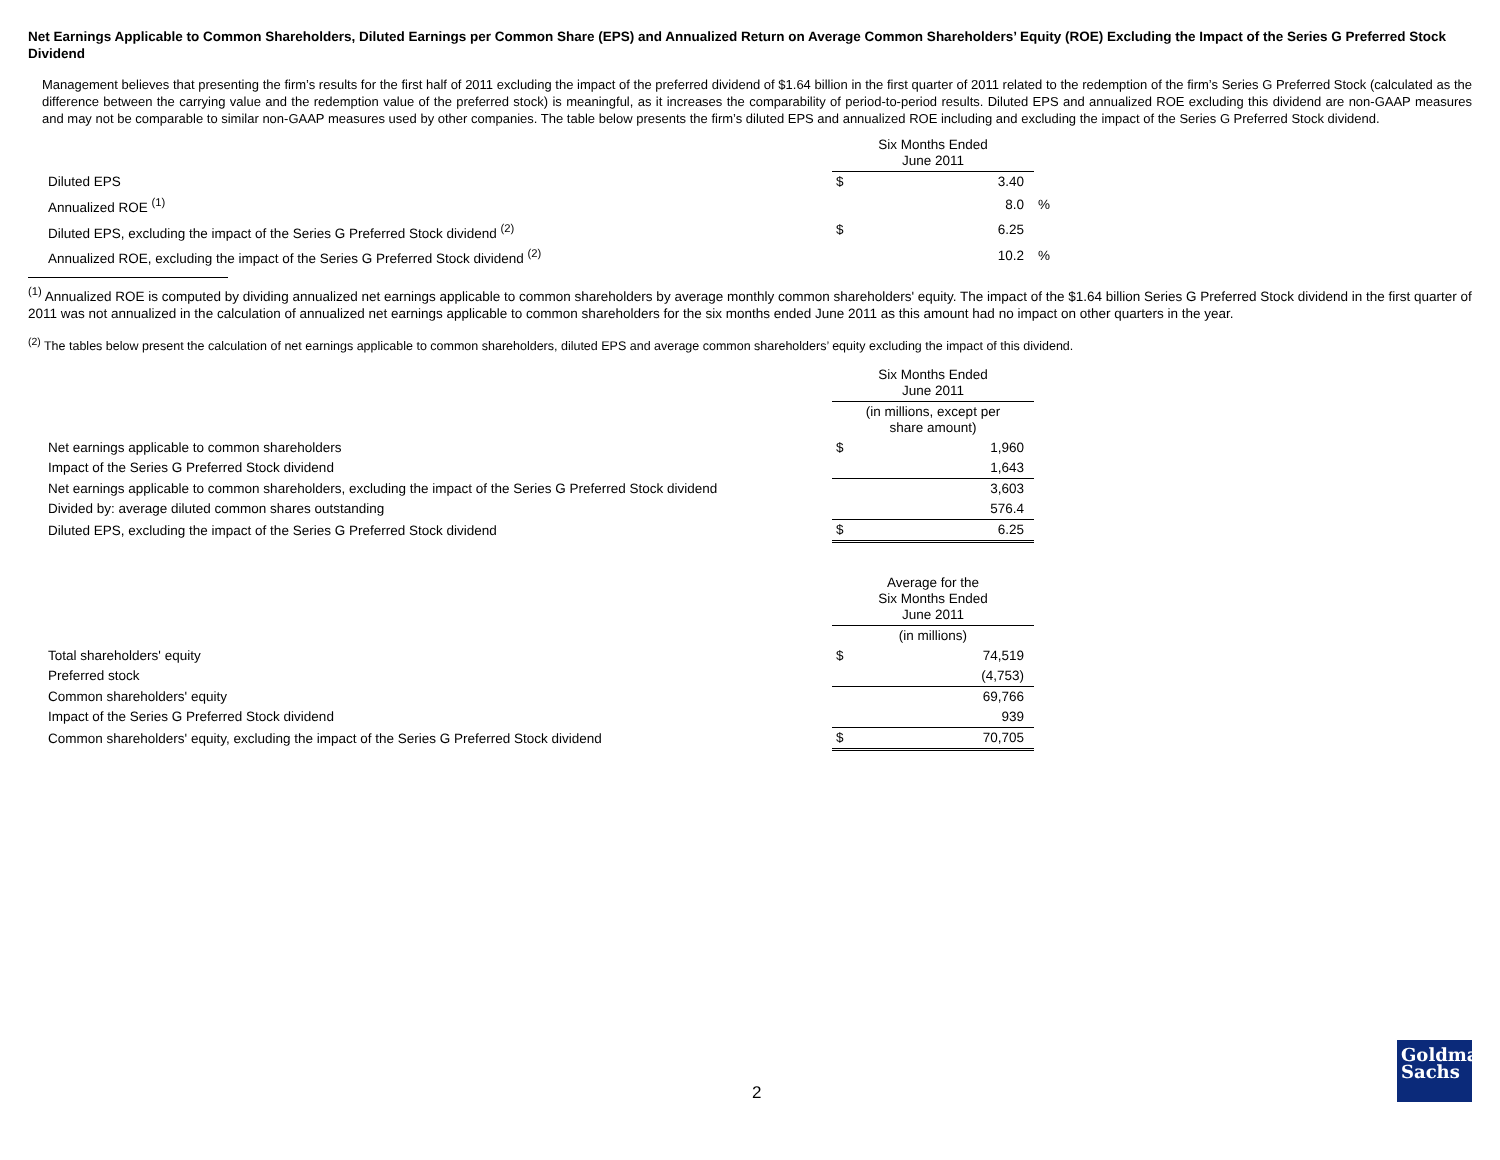Net Earnings Applicable to Common Shareholders, Diluted Earnings per Common Share (EPS) and Annualized Return on Average Common Shareholders’ Equity (ROE) Excluding the Impact of the Series G Preferred Stock Dividend
Management believes that presenting the firm’s results for the first half of 2011 excluding the impact of the preferred dividend of $1.64 billion in the first quarter of 2011 related to the redemption of the firm’s Series G Preferred Stock (calculated as the difference between the carrying value and the redemption value of the preferred stock) is meaningful, as it increases the comparability of period-to-period results. Diluted EPS and annualized ROE excluding this dividend are non-GAAP measures and may not be comparable to similar non-GAAP measures used by other companies. The table below presents the firm’s diluted EPS and annualized ROE including and excluding the impact of the Series G Preferred Stock dividend.
| | Six Months Ended June 2011 | | |
| --- | --- | --- | --- |
| Diluted EPS | $ | 3.40 | |
| Annualized ROE <sup>(1)</sup> | | 8.0 | % |
| Diluted EPS, excluding the impact of the Series G Preferred Stock dividend <sup>(2)</sup> | $ | 6.25 | |
| Annualized ROE, excluding the impact of the Series G Preferred Stock dividend <sup>(2)</sup> | | 10.2 | % |
<sup>(1)</sup> Annualized ROE is computed by dividing annualized net earnings applicable to common shareholders by average monthly common shareholders' equity. The impact of the $1.64 billion Series G Preferred Stock dividend in the first quarter of 2011 was not annualized in the calculation of annualized net earnings applicable to common shareholders for the six months ended June 2011 as this amount had no impact on other quarters in the year.
<sup>(2)</sup> The tables below present the calculation of net earnings applicable to common shareholders, diluted EPS and average common shareholders’ equity excluding the impact of this dividend.
| | Six Months Ended June 2011 | |
| --- | --- | --- |
| | (in millions, except per share amount) | |
| Net earnings applicable to common shareholders | $ | 1,960 |
| Impact of the Series G Preferred Stock dividend | | 1,643 |
| Net earnings applicable to common shareholders, excluding the impact of the Series G Preferred Stock dividend | | 3,603 |
| Divided by: average diluted common shares outstanding | | 576.4 |
| Diluted EPS, excluding the impact of the Series G Preferred Stock dividend | $ | 6.25 |
| | Average for the Six Months Ended June 2011 | |
| --- | --- | --- |
| | (in millions) | |
| Total shareholders' equity | $ | 74,519 |
| Preferred stock | | (4,753) |
| Common shareholders' equity | | 69,766 |
| Impact of the Series G Preferred Stock dividend | | 939 |
| Common shareholders' equity, excluding the impact of the Series G Preferred Stock dividend | $ | 70,705 |
2
Goldman
Sachs